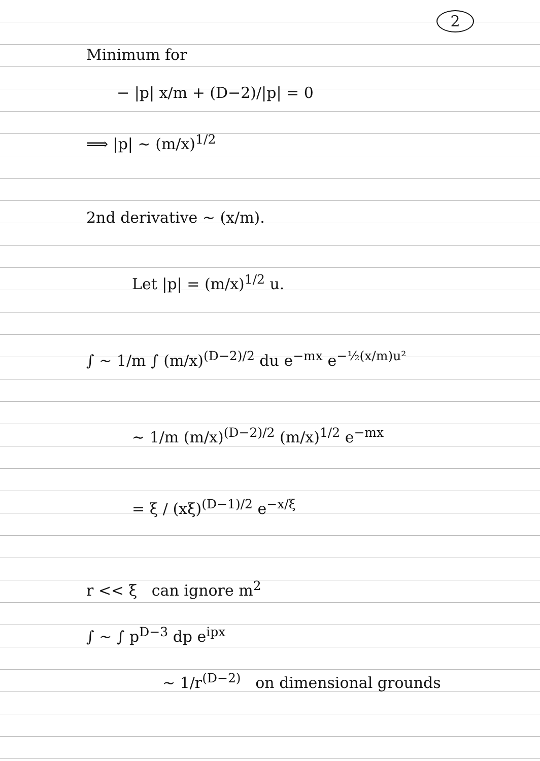2
Minimum for
− |p| x/m + (D−2)/|p| = 0
⟹ |p| ~ (m/x)<sup>1/2</sup>
2nd derivative ~ (x/m).
Let |p| = (m/x)<sup>1/2</sup> u.
∫ ~ 1/m ∫ (m/x)<sup>(D−2)/2</sup> du e<sup>−mx</sup> e<sup>−½(x/m)u²</sup>
~ 1/m (m/x)<sup>(D−2)/2</sup> (m/x)<sup>1/2</sup> e<sup>−mx</sup>
= ξ / (xξ)<sup>(D−1)/2</sup> e<sup>−x/ξ</sup>
r << ξ can ignore m<sup>2</sup>
∫ ~ ∫ p<sup>D−3</sup> dp e<sup>ipx</sup>
~ 1/r<sup>(D−2)</sup> on dimensional grounds